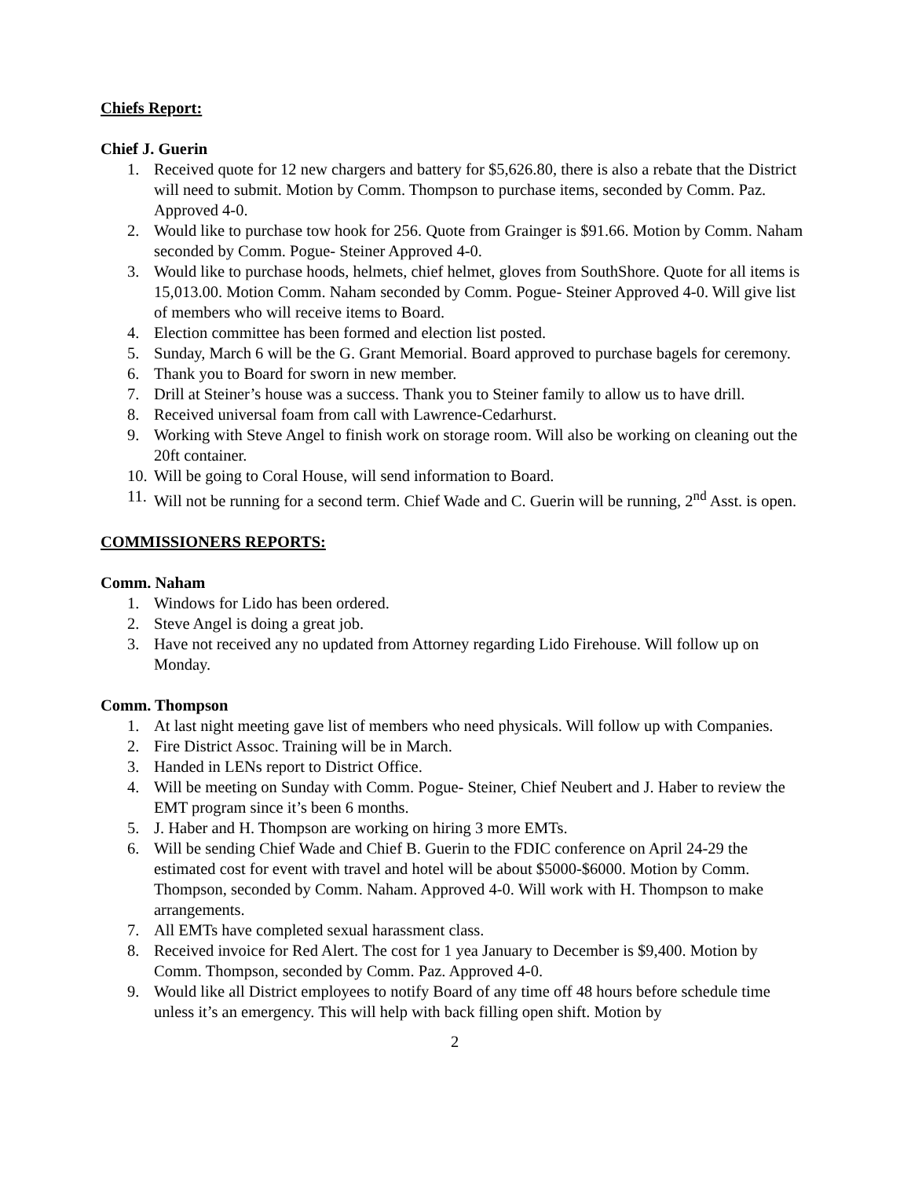Chiefs Report:
Chief J. Guerin
1. Received quote for 12 new chargers and battery for $5,626.80, there is also a rebate that the District will need to submit. Motion by Comm. Thompson to purchase items, seconded by Comm. Paz. Approved 4-0.
2. Would like to purchase tow hook for 256. Quote from Grainger is $91.66. Motion by Comm. Naham seconded by Comm. Pogue- Steiner Approved 4-0.
3. Would like to purchase hoods, helmets, chief helmet, gloves from SouthShore. Quote for all items is 15,013.00. Motion Comm. Naham seconded by Comm. Pogue- Steiner Approved 4-0. Will give list of members who will receive items to Board.
4. Election committee has been formed and election list posted.
5. Sunday, March 6 will be the G. Grant Memorial. Board approved to purchase bagels for ceremony.
6. Thank you to Board for sworn in new member.
7. Drill at Steiner’s house was a success. Thank you to Steiner family to allow us to have drill.
8. Received universal foam from call with Lawrence-Cedarhurst.
9. Working with Steve Angel to finish work on storage room. Will also be working on cleaning out the 20ft container.
10. Will be going to Coral House, will send information to Board.
11. Will not be running for a second term. Chief Wade and C. Guerin will be running, 2<sup>nd</sup> Asst. is open.
COMMISSIONERS REPORTS:
Comm. Naham
1. Windows for Lido has been ordered.
2. Steve Angel is doing a great job.
3. Have not received any no updated from Attorney regarding Lido Firehouse. Will follow up on Monday.
Comm. Thompson
1. At last night meeting gave list of members who need physicals. Will follow up with Companies.
2. Fire District Assoc. Training will be in March.
3. Handed in LENs report to District Office.
4. Will be meeting on Sunday with Comm. Pogue- Steiner, Chief Neubert and J. Haber to review the EMT program since it’s been 6 months.
5. J. Haber and H. Thompson are working on hiring 3 more EMTs.
6. Will be sending Chief Wade and Chief B. Guerin to the FDIC conference on April 24-29 the estimated cost for event with travel and hotel will be about $5000-$6000. Motion by Comm. Thompson, seconded by Comm. Naham. Approved 4-0. Will work with H. Thompson to make arrangements.
7. All EMTs have completed sexual harassment class.
8. Received invoice for Red Alert. The cost for 1 yea January to December is $9,400. Motion by Comm. Thompson, seconded by Comm. Paz. Approved 4-0.
9. Would like all District employees to notify Board of any time off 48 hours before schedule time unless it’s an emergency. This will help with back filling open shift. Motion by
2